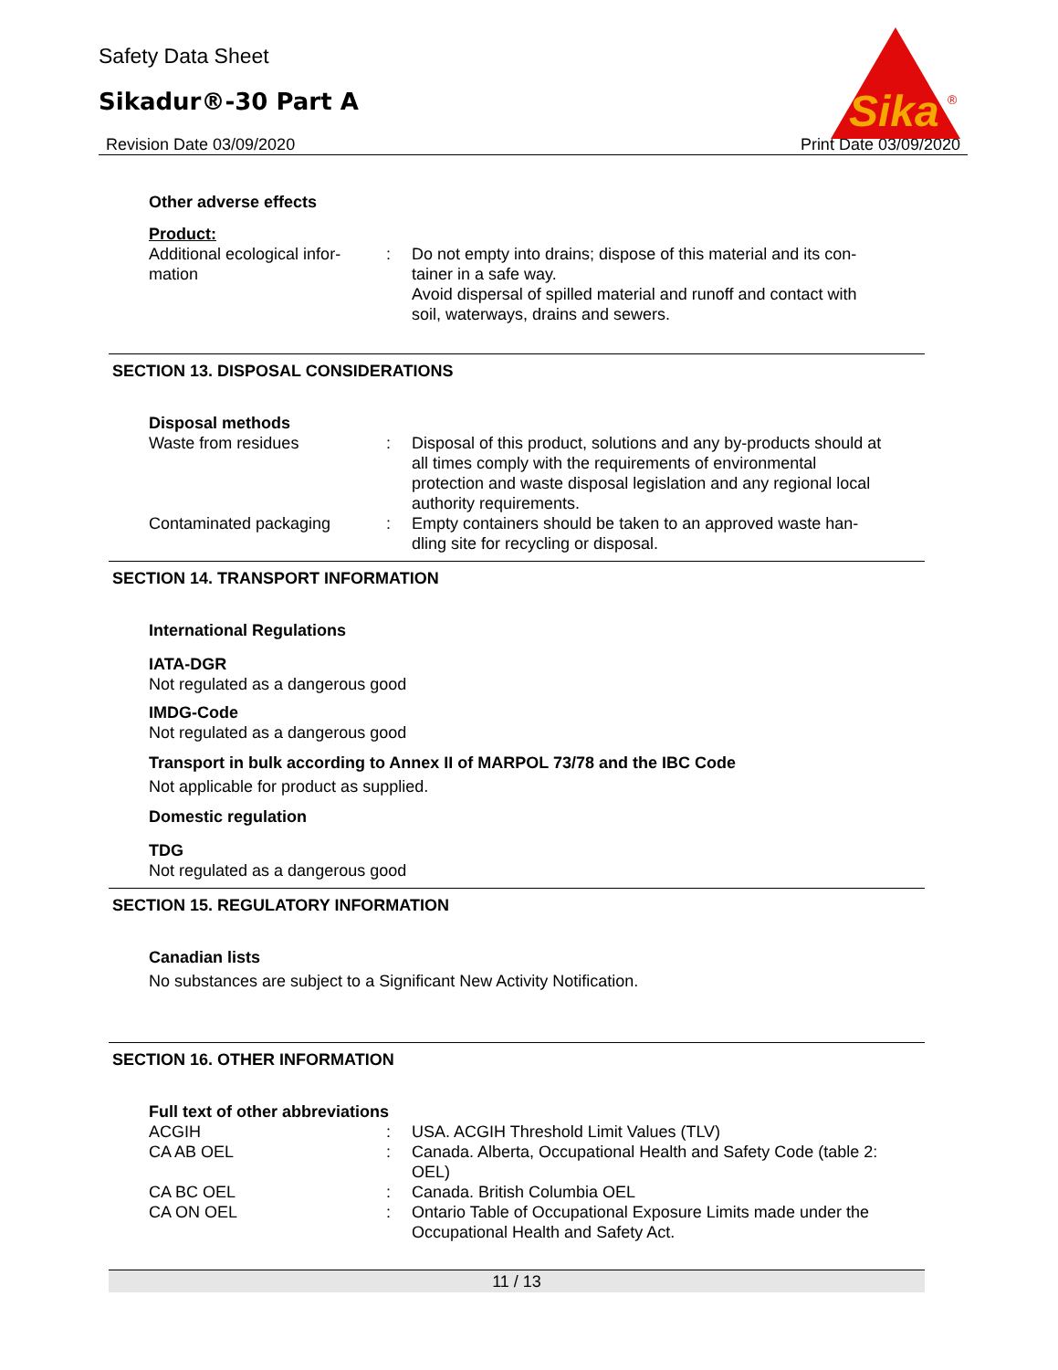Safety Data Sheet
Sikadur®-30 Part A
Revision Date 03/09/2020 Print Date 03/09/2020
Sika
®
Other adverse effects
Product:
Additional ecological infor-
mation
: Do not empty into drains; dispose of this material and its con-tainer in a safe way.
Avoid dispersal of spilled material and runoff and contact with soil, waterways, drains and sewers.
SECTION 13. DISPOSAL CONSIDERATIONS
Disposal methods
Waste from residues : Disposal of this product, solutions and any by-products should at all times comply with the requirements of environmental protection and waste disposal legislation and any regional local authority requirements.
Contaminated packaging : Empty containers should be taken to an approved waste han-dling site for recycling or disposal.
SECTION 14. TRANSPORT INFORMATION
International Regulations
IATA-DGR
Not regulated as a dangerous good
IMDG-Code
Not regulated as a dangerous good
Transport in bulk according to Annex II of MARPOL 73/78 and the IBC Code
Not applicable for product as supplied.
Domestic regulation
TDG
Not regulated as a dangerous good
SECTION 15. REGULATORY INFORMATION
Canadian lists
No substances are subject to a Significant New Activity Notification.
SECTION 16. OTHER INFORMATION
Full text of other abbreviations
ACGIH : USA. ACGIH Threshold Limit Values (TLV)
CA AB OEL : Canada. Alberta, Occupational Health and Safety Code (table 2: OEL)
CA BC OEL : Canada. British Columbia OEL
CA ON OEL : Ontario Table of Occupational Exposure Limits made under the Occupational Health and Safety Act.
11 / 13